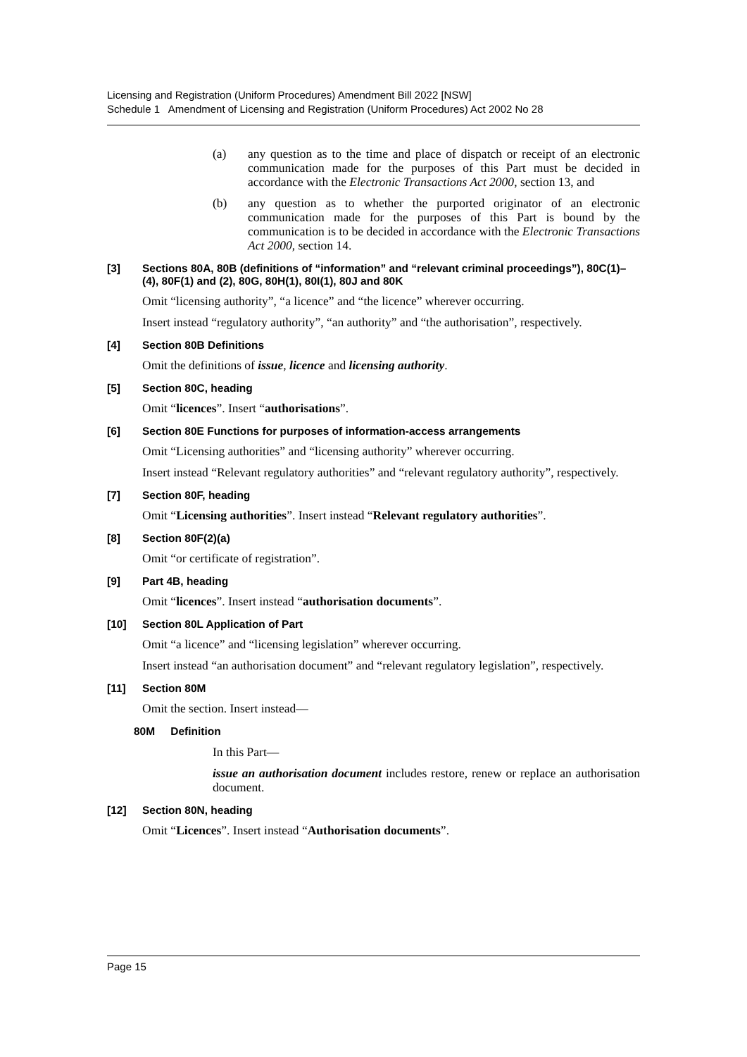Licensing and Registration (Uniform Procedures) Amendment Bill 2022 [NSW]
Schedule 1 Amendment of Licensing and Registration (Uniform Procedures) Act 2002 No 28
(a) any question as to the time and place of dispatch or receipt of an electronic communication made for the purposes of this Part must be decided in accordance with the Electronic Transactions Act 2000, section 13, and
(b) any question as to whether the purported originator of an electronic communication made for the purposes of this Part is bound by the communication is to be decided in accordance with the Electronic Transactions Act 2000, section 14.
[3] Sections 80A, 80B (definitions of “information” and “relevant criminal proceedings”), 80C(1)–(4), 80F(1) and (2), 80G, 80H(1), 80I(1), 80J and 80K
Omit “licensing authority”, “a licence” and “the licence” wherever occurring.
Insert instead “regulatory authority”, “an authority” and “the authorisation”, respectively.
[4] Section 80B Definitions
Omit the definitions of issue, licence and licensing authority.
[5] Section 80C, heading
Omit “licences”. Insert “authorisations”.
[6] Section 80E Functions for purposes of information-access arrangements
Omit “Licensing authorities” and “licensing authority” wherever occurring.
Insert instead “Relevant regulatory authorities” and “relevant regulatory authority”, respectively.
[7] Section 80F, heading
Omit “Licensing authorities”. Insert instead “Relevant regulatory authorities”.
[8] Section 80F(2)(a)
Omit “or certificate of registration”.
[9] Part 4B, heading
Omit “licences”. Insert instead “authorisation documents”.
[10] Section 80L Application of Part
Omit “a licence” and “licensing legislation” wherever occurring.
Insert instead “an authorisation document” and “relevant regulatory legislation”, respectively.
[11] Section 80M
Omit the section. Insert instead—
80M Definition
In this Part—
issue an authorisation document includes restore, renew or replace an authorisation document.
[12] Section 80N, heading
Omit “Licences”. Insert instead “Authorisation documents”.
Page 15